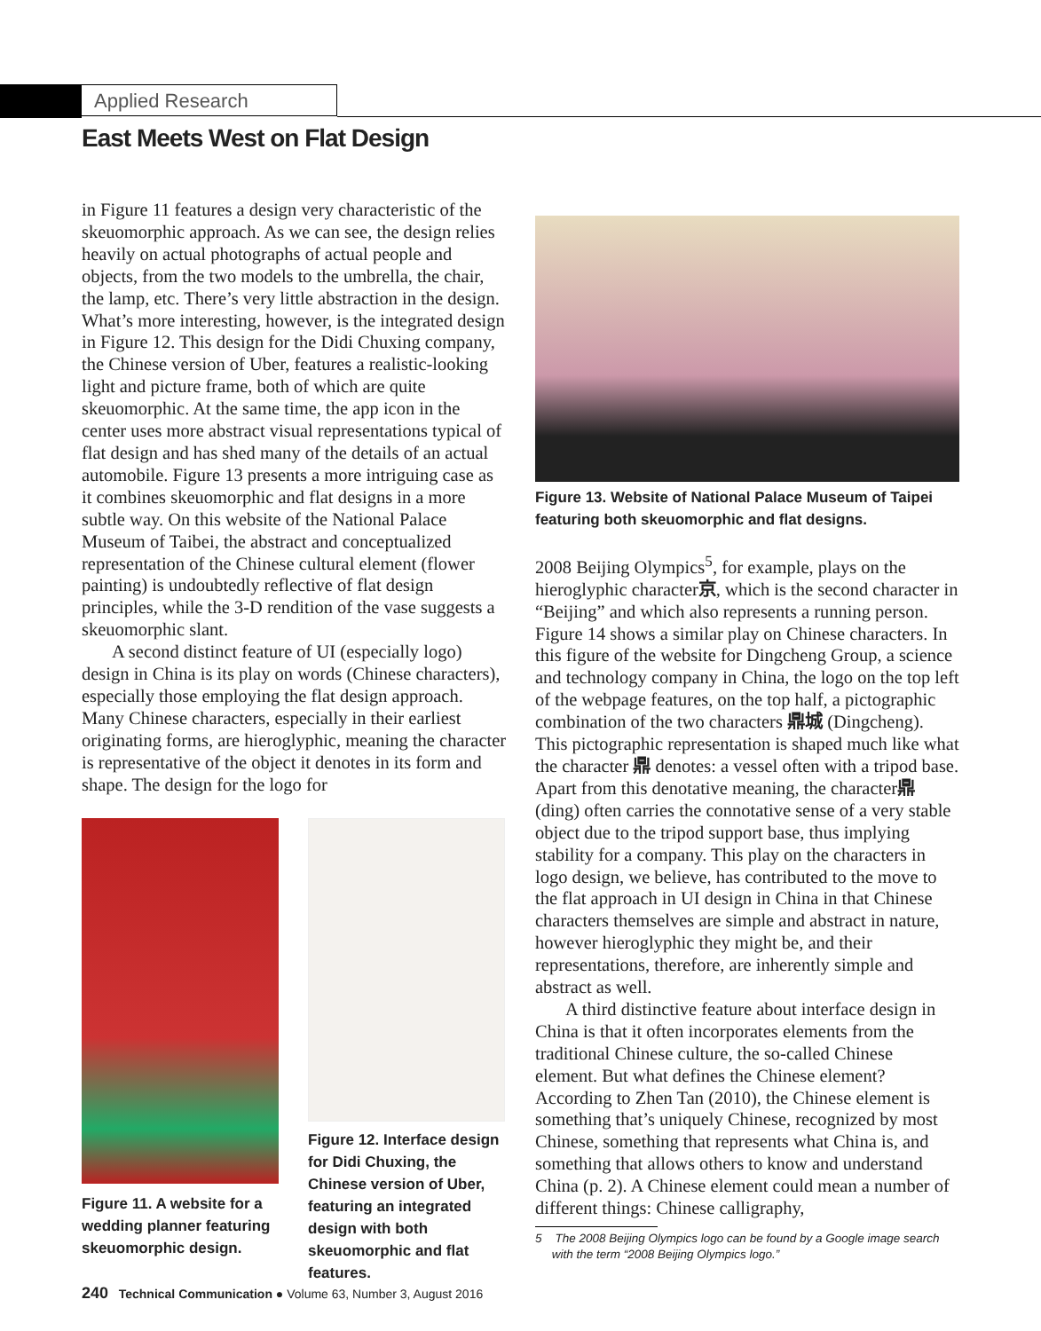Applied Research
East Meets West on Flat Design
in Figure 11 features a design very characteristic of the skeuomorphic approach. As we can see, the design relies heavily on actual photographs of actual people and objects, from the two models to the umbrella, the chair, the lamp, etc. There’s very little abstraction in the design. What’s more interesting, however, is the integrated design in Figure 12. This design for the Didi Chuxing company, the Chinese version of Uber, features a realistic-looking light and picture frame, both of which are quite skeuomorphic. At the same time, the app icon in the center uses more abstract visual representations typical of flat design and has shed many of the details of an actual automobile. Figure 13 presents a more intriguing case as it combines skeuomorphic and flat designs in a more subtle way. On this website of the National Palace Museum of Taibei, the abstract and conceptualized representation of the Chinese cultural element (flower painting) is undoubtedly reflective of flat design principles, while the 3-D rendition of the vase suggests a skeuomorphic slant.
A second distinct feature of UI (especially logo) design in China is its play on words (Chinese characters), especially those employing the flat design approach. Many Chinese characters, especially in their earliest originating forms, are hieroglyphic, meaning the character is representative of the object it denotes in its form and shape. The design for the logo for
Figure 11. A website for a wedding planner featuring skeuomorphic design.
Figure 12. Interface design for Didi Chuxing, the Chinese version of Uber, featuring an integrated design with both skeuomorphic and flat features.
Figure 13. Website of National Palace Museum of Taipei featuring both skeuomorphic and flat designs.
2008 Beijing Olympics<sup>5</sup>, for example, plays on the hieroglyphic character京, which is the second character in “Beijing” and which also represents a running person. Figure 14 shows a similar play on Chinese characters. In this figure of the website for Dingcheng Group, a science and technology company in China, the logo on the top left of the webpage features, on the top half, a pictographic combination of the two characters 鼎城 (Dingcheng). This pictographic representation is shaped much like what the character 鼎 denotes: a vessel often with a tripod base. Apart from this denotative meaning, the character鼎 (ding) often carries the connotative sense of a very stable object due to the tripod support base, thus implying stability for a company. This play on the characters in logo design, we believe, has contributed to the move to the flat approach in UI design in China in that Chinese characters themselves are simple and abstract in nature, however hieroglyphic they might be, and their representations, therefore, are inherently simple and abstract as well.
A third distinctive feature about interface design in China is that it often incorporates elements from the traditional Chinese culture, the so-called Chinese element. But what defines the Chinese element? According to Zhen Tan (2010), the Chinese element is something that’s uniquely Chinese, recognized by most Chinese, something that represents what China is, and something that allows others to know and understand China (p. 2). A Chinese element could mean a number of different things: Chinese calligraphy,
5 The 2008 Beijing Olympics logo can be found by a Google image search
with the term “2008 Beijing Olympics logo.”
240 Technical Communication ● Volume 63, Number 3, August 2016